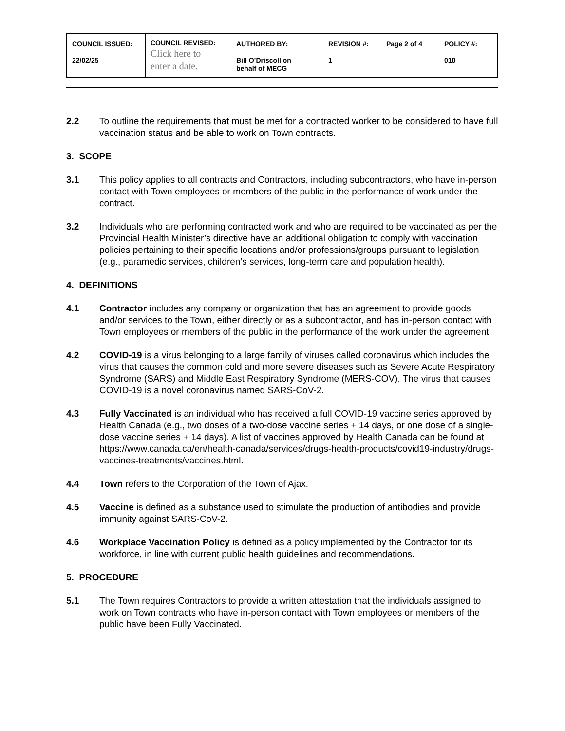| COUNCIL ISSUED: 22/02/25 | COUNCIL REVISED: Click here to enter a date. | AUTHORED BY: Bill O’Driscoll on behalf of MECG | REVISION #: 1 | Page 2 of 4 | POLICY #: 010 |
2.2 To outline the requirements that must be met for a contracted worker to be considered to have full vaccination status and be able to work on Town contracts.
3. SCOPE
3.1 This policy applies to all contracts and Contractors, including subcontractors, who have in-person contact with Town employees or members of the public in the performance of work under the contract.
3.2 Individuals who are performing contracted work and who are required to be vaccinated as per the Provincial Health Minister’s directive have an additional obligation to comply with vaccination policies pertaining to their specific locations and/or professions/groups pursuant to legislation (e.g., paramedic services, children’s services, long-term care and population health).
4. DEFINITIONS
4.1 Contractor includes any company or organization that has an agreement to provide goods and/or services to the Town, either directly or as a subcontractor, and has in-person contact with Town employees or members of the public in the performance of the work under the agreement.
4.2 COVID-19 is a virus belonging to a large family of viruses called coronavirus which includes the virus that causes the common cold and more severe diseases such as Severe Acute Respiratory Syndrome (SARS) and Middle East Respiratory Syndrome (MERS-COV). The virus that causes COVID-19 is a novel coronavirus named SARS-CoV-2.
4.3 Fully Vaccinated is an individual who has received a full COVID-19 vaccine series approved by Health Canada (e.g., two doses of a two-dose vaccine series + 14 days, or one dose of a single-dose vaccine series + 14 days). A list of vaccines approved by Health Canada can be found at https://www.canada.ca/en/health-canada/services/drugs-health-products/covid19-industry/drugs-vaccines-treatments/vaccines.html.
4.4 Town refers to the Corporation of the Town of Ajax.
4.5 Vaccine is defined as a substance used to stimulate the production of antibodies and provide immunity against SARS-CoV-2.
4.6 Workplace Vaccination Policy is defined as a policy implemented by the Contractor for its workforce, in line with current public health guidelines and recommendations.
5. PROCEDURE
5.1 The Town requires Contractors to provide a written attestation that the individuals assigned to work on Town contracts who have in-person contact with Town employees or members of the public have been Fully Vaccinated.